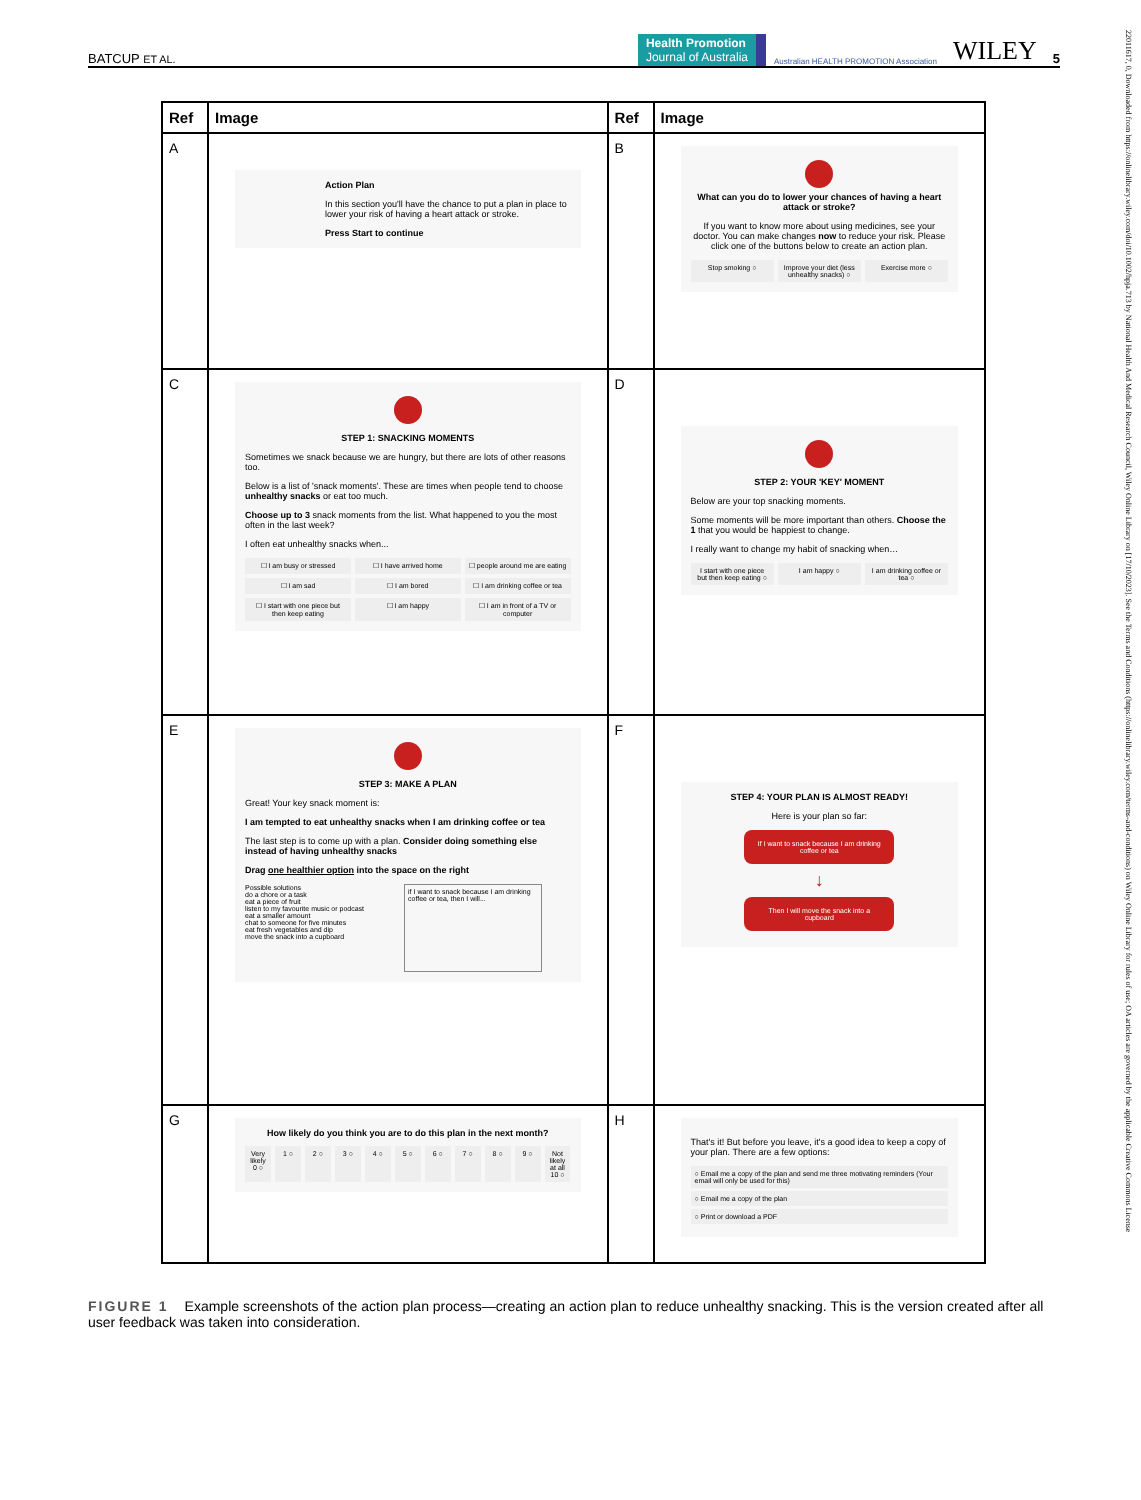BATCUP ET AL. Health Promotion
Journal of Australia Australian HEALTH PROMOTION Association WILEY 5
22011617, 0, Downloaded from https://onlinelibrary.wiley.com/doi/10.1002/hpja.713 by National Health And Medical Research Council, Wiley Online Library on [17/10/2023]. See the Terms and Conditions (https://onlinelibrary.wiley.com/terms-and-conditions) on Wiley Online Library for rules of use; OA articles are governed by the applicable Creative Commons License
| Ref | Image | Ref | Image |
| --- | --- | --- | --- |
| A | Action Plan In this section you'll have the chance to put a plan in place to lower your risk of having a heart attack or stroke. Press Start to continue | B | What can you do to lower your chances of having a heart attack or stroke? If you want to know more about using medicines, see your doctor. You can make changes now to reduce your risk. Please click one of the buttons below to create an action plan. Stop smoking ○ Improve your diet (less unhealthy snacks) ○ Exercise more ○ |
| C | STEP 1: SNACKING MOMENTS Sometimes we snack because we are hungry, but there are lots of other reasons too. Below is a list of 'snack moments'. These are times when people tend to choose unhealthy snacks or eat too much. Choose up to 3 snack moments from the list. What happened to you the most often in the last week? I often eat unhealthy snacks when... ☐ I am busy or stressed ☐ I have arrived home ☐ people around me are eating ☐ I am sad ☐ I am bored ☐ I am drinking coffee or tea ☐ I start with one piece but then keep eating ☐ I am happy ☐ I am in front of a TV or computer | D | STEP 2: YOUR 'KEY' MOMENT Below are your top snacking moments. Some moments will be more important than others. Choose the 1 that you would be happiest to change. I really want to change my habit of snacking when… I start with one piece but then keep eating ○ I am happy ○ I am drinking coffee or tea ○ |
| E | STEP 3: MAKE A PLAN Great! Your key snack moment is: I am tempted to eat unhealthy snacks when I am drinking coffee or tea The last step is to come up with a plan. Consider doing something else instead of having unhealthy snacks Drag one healthier option into the space on the right Possible solutions do a chore or a task eat a piece of fruit listen to my favourite music or podcast eat a smaller amount chat to someone for five minutes eat fresh vegetables and dip move the snack into a cupboard if I want to snack because I am drinking coffee or tea, then I will... | F | STEP 4: YOUR PLAN IS ALMOST READY! Here is your plan so far: If I want to snack because I am drinking coffee or tea ↓ Then I will move the snack into a cupboard |
| G | How likely do you think you are to do this plan in the next month? Very likely 0 ○ 1 ○ 2 ○ 3 ○ 4 ○ 5 ○ 6 ○ 7 ○ 8 ○ 9 ○ Not likely at all 10 ○ | H | That's it! But before you leave, it's a good idea to keep a copy of your plan. There are a few options: ○ Email me a copy of the plan and send me three motivating reminders (Your email will only be used for this) ○ Email me a copy of the plan ○ Print or download a PDF |
FIGURE 1 Example screenshots of the action plan process—creating an action plan to reduce unhealthy snacking. This is the version created after all user feedback was taken into consideration.